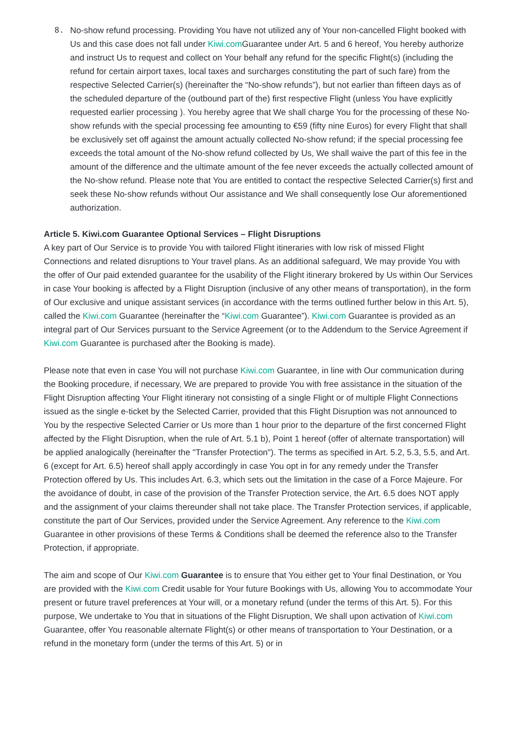8. No-show refund processing. Providing You have not utilized any of Your non-cancelled Flight booked with Us and this case does not fall under Kiwi.com Guarantee under Art. 5 and 6 hereof, You hereby authorize and instruct Us to request and collect on Your behalf any refund for the specific Flight(s) (including the refund for certain airport taxes, local taxes and surcharges constituting the part of such fare) from the respective Selected Carrier(s) (hereinafter the “No-show refunds”), but not earlier than fifteen days as of the scheduled departure of the (outbound part of the) first respective Flight (unless You have explicitly requested earlier processing ). You hereby agree that We shall charge You for the processing of these No-show refunds with the special processing fee amounting to €59 (fifty nine Euros) for every Flight that shall be exclusively set off against the amount actually collected No-show refund; if the special processing fee exceeds the total amount of the No-show refund collected by Us, We shall waive the part of this fee in the amount of the difference and the ultimate amount of the fee never exceeds the actually collected amount of the No-show refund. Please note that You are entitled to contact the respective Selected Carrier(s) first and seek these No-show refunds without Our assistance and We shall consequently lose Our aforementioned authorization.
Article 5. Kiwi.com Guarantee Optional Services – Flight Disruptions
A key part of Our Service is to provide You with tailored Flight itineraries with low risk of missed Flight Connections and related disruptions to Your travel plans. As an additional safeguard, We may provide You with the offer of Our paid extended guarantee for the usability of the Flight itinerary brokered by Us within Our Services in case Your booking is affected by a Flight Disruption (inclusive of any other means of transportation), in the form of Our exclusive and unique assistant services (in accordance with the terms outlined further below in this Art. 5), called the Kiwi.com Guarantee (hereinafter the “Kiwi.com Guarantee”). Kiwi.com Guarantee is provided as an integral part of Our Services pursuant to the Service Agreement (or to the Addendum to the Service Agreement if Kiwi.com Guarantee is purchased after the Booking is made).
Please note that even in case You will not purchase Kiwi.com Guarantee, in line with Our communication during the Booking procedure, if necessary, We are prepared to provide You with free assistance in the situation of the Flight Disruption affecting Your Flight itinerary not consisting of a single Flight or of multiple Flight Connections issued as the single e-ticket by the Selected Carrier, provided that this Flight Disruption was not announced to You by the respective Selected Carrier or Us more than 1 hour prior to the departure of the first concerned Flight affected by the Flight Disruption, when the rule of Art. 5.1 b), Point 1 hereof (offer of alternate transportation) will be applied analogically (hereinafter the "Transfer Protection"). The terms as specified in Art. 5.2, 5.3, 5.5, and Art. 6 (except for Art. 6.5) hereof shall apply accordingly in case You opt in for any remedy under the Transfer Protection offered by Us. This includes Art. 6.3, which sets out the limitation in the case of a Force Majeure. For the avoidance of doubt, in case of the provision of the Transfer Protection service, the Art. 6.5 does NOT apply and the assignment of your claims thereunder shall not take place. The Transfer Protection services, if applicable, constitute the part of Our Services, provided under the Service Agreement. Any reference to the Kiwi.com Guarantee in other provisions of these Terms & Conditions shall be deemed the reference also to the Transfer Protection, if appropriate.
The aim and scope of Our Kiwi.com Guarantee is to ensure that You either get to Your final Destination, or You are provided with the Kiwi.com Credit usable for Your future Bookings with Us, allowing You to accommodate Your present or future travel preferences at Your will, or a monetary refund (under the terms of this Art. 5). For this purpose, We undertake to You that in situations of the Flight Disruption, We shall upon activation of Kiwi.com Guarantee, offer You reasonable alternate Flight(s) or other means of transportation to Your Destination, or a refund in the monetary form (under the terms of this Art. 5) or in